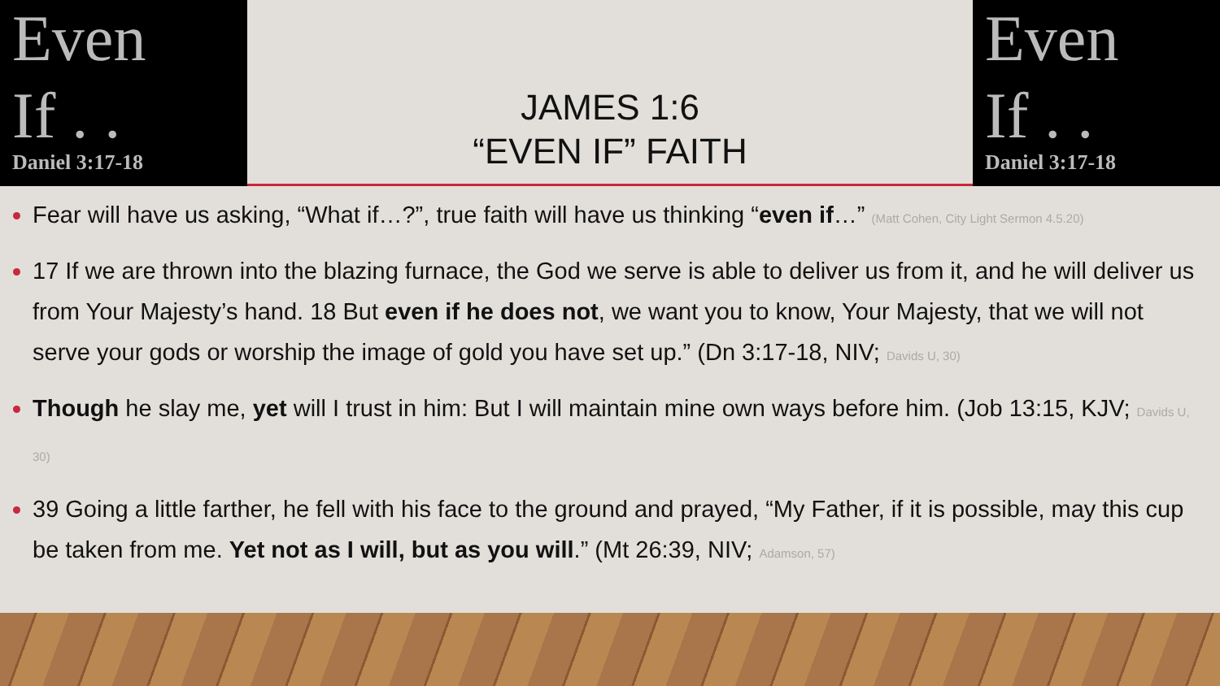Even
If . .
Daniel 3:17-18
JAMES 1:6
“EVEN IF” FAITH
Even
If . .
Daniel 3:17-18
Fear will have us asking, “What if…?”, true faith will have us thinking “even if…” (Matt Cohen, City Light Sermon 4.5.20)
17 If we are thrown into the blazing furnace, the God we serve is able to deliver us from it, and he will deliver us from Your Majesty’s hand. 18 But even if he does not, we want you to know, Your Majesty, that we will not serve your gods or worship the image of gold you have set up.” (Dn 3:17-18, NIV; Davids U, 30)
Though he slay me, yet will I trust in him: But I will maintain mine own ways before him. (Job 13:15, KJV; Davids U, 30)
39 Going a little farther, he fell with his face to the ground and prayed, “My Father, if it is possible, may this cup be taken from me. Yet not as I will, but as you will.” (Mt 26:39, NIV; Adamson, 57)